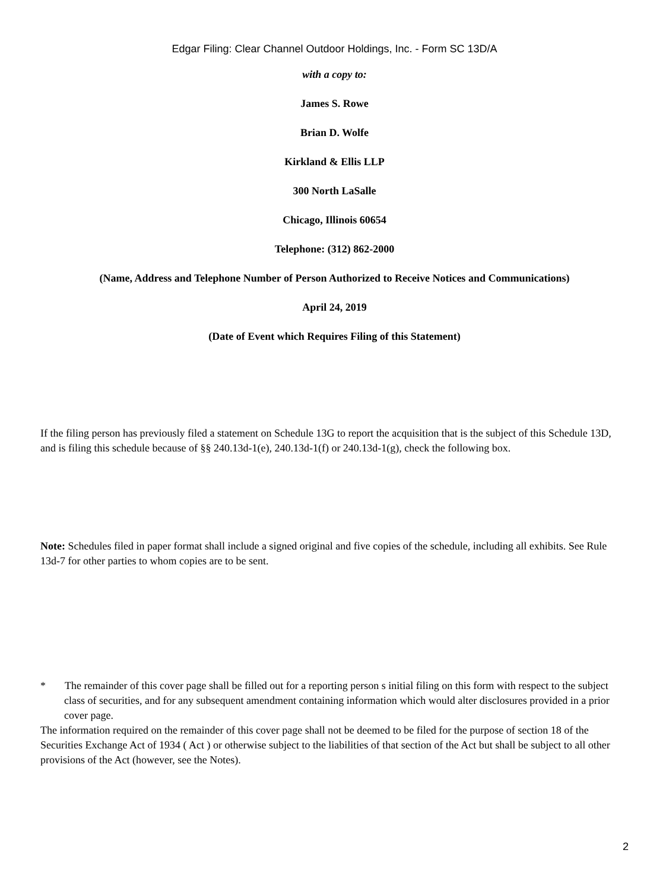Edgar Filing: Clear Channel Outdoor Holdings, Inc. - Form SC 13D/A
with a copy to:
James S. Rowe
Brian D. Wolfe
Kirkland & Ellis LLP
300 North LaSalle
Chicago, Illinois 60654
Telephone: (312) 862-2000
(Name, Address and Telephone Number of Person Authorized to Receive Notices and Communications)
April 24, 2019
(Date of Event which Requires Filing of this Statement)
If the filing person has previously filed a statement on Schedule 13G to report the acquisition that is the subject of this Schedule 13D, and is filing this schedule because of §§ 240.13d-1(e), 240.13d-1(f) or 240.13d-1(g), check the following box.
Note: Schedules filed in paper format shall include a signed original and five copies of the schedule, including all exhibits. See Rule 13d-7 for other parties to whom copies are to be sent.
* The remainder of this cover page shall be filled out for a reporting person s initial filing on this form with respect to the subject class of securities, and for any subsequent amendment containing information which would alter disclosures provided in a prior cover page.
The information required on the remainder of this cover page shall not be deemed to be filed for the purpose of section 18 of the Securities Exchange Act of 1934 ( Act ) or otherwise subject to the liabilities of that section of the Act but shall be subject to all other provisions of the Act (however, see the Notes).
2